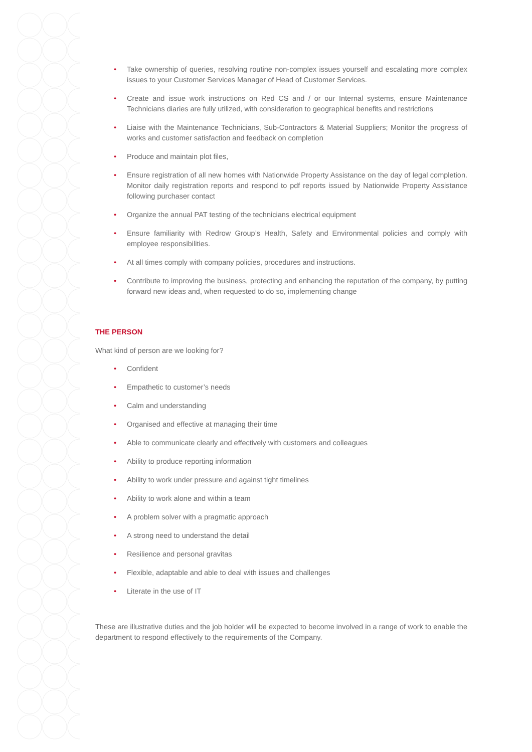• Take ownership of queries, resolving routine non-complex issues yourself and escalating more complex issues to your Customer Services Manager of Head of Customer Services.
• Create and issue work instructions on Red CS and / or our Internal systems, ensure Maintenance Technicians diaries are fully utilized, with consideration to geographical benefits and restrictions
• Liaise with the Maintenance Technicians, Sub-Contractors & Material Suppliers; Monitor the progress of works and customer satisfaction and feedback on completion
• Produce and maintain plot files,
• Ensure registration of all new homes with Nationwide Property Assistance on the day of legal completion. Monitor daily registration reports and respond to pdf reports issued by Nationwide Property Assistance following purchaser contact
• Organize the annual PAT testing of the technicians electrical equipment
• Ensure familiarity with Redrow Group’s Health, Safety and Environmental policies and comply with employee responsibilities.
• At all times comply with company policies, procedures and instructions.
• Contribute to improving the business, protecting and enhancing the reputation of the company, by putting forward new ideas and, when requested to do so, implementing change
THE PERSON
What kind of person are we looking for?
• Confident
• Empathetic to customer’s needs
• Calm and understanding
• Organised and effective at managing their time
• Able to communicate clearly and effectively with customers and colleagues
• Ability to produce reporting information
• Ability to work under pressure and against tight timelines
• Ability to work alone and within a team
• A problem solver with a pragmatic approach
• A strong need to understand the detail
• Resilience and personal gravitas
• Flexible, adaptable and able to deal with issues and challenges
• Literate in the use of IT
These are illustrative duties and the job holder will be expected to become involved in a range of work to enable the department to respond effectively to the requirements of the Company.